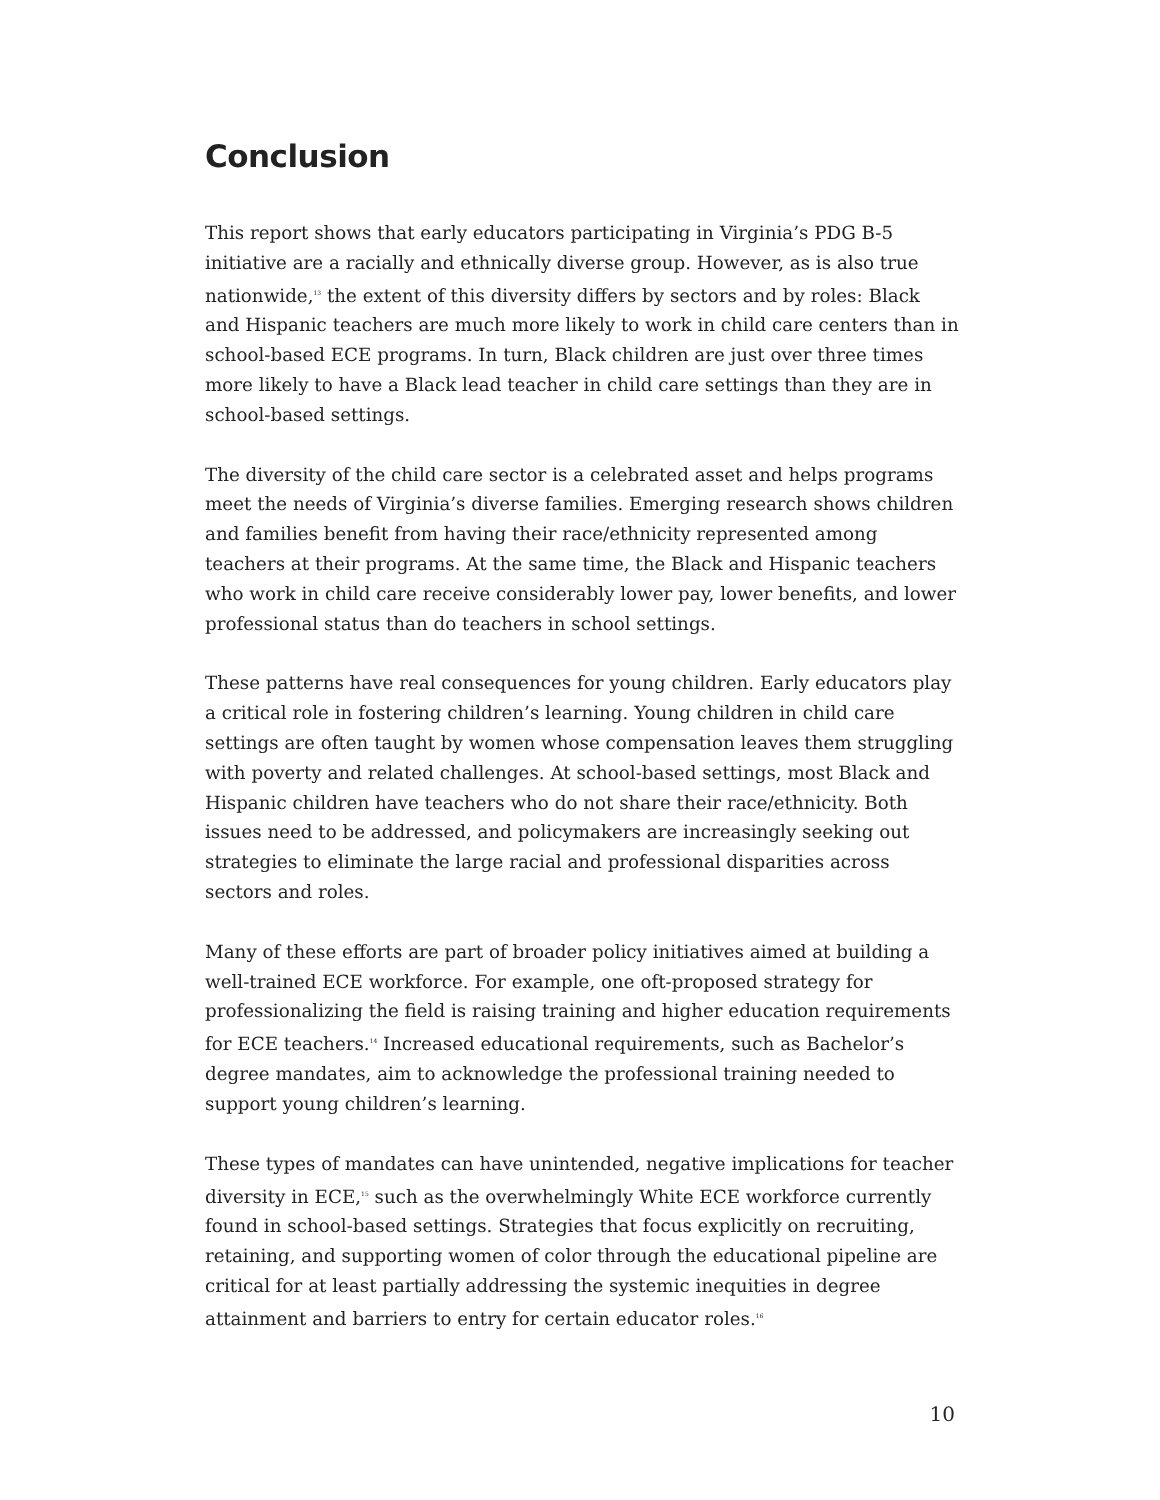Conclusion
This report shows that early educators participating in Virginia’s PDG B-5 initiative are a racially and ethnically diverse group. However, as is also true nationwide,<sup>13</sup> the extent of this diversity differs by sectors and by roles: Black and Hispanic teachers are much more likely to work in child care centers than in school-based ECE programs. In turn, Black children are just over three times more likely to have a Black lead teacher in child care settings than they are in school-based settings.
The diversity of the child care sector is a celebrated asset and helps programs meet the needs of Virginia’s diverse families. Emerging research shows children and families benefit from having their race/ethnicity represented among teachers at their programs. At the same time, the Black and Hispanic teachers who work in child care receive considerably lower pay, lower benefits, and lower professional status than do teachers in school settings.
These patterns have real consequences for young children. Early educators play a critical role in fostering children’s learning. Young children in child care settings are often taught by women whose compensation leaves them struggling with poverty and related challenges. At school-based settings, most Black and Hispanic children have teachers who do not share their race/ethnicity. Both issues need to be addressed, and policymakers are increasingly seeking out strategies to eliminate the large racial and professional disparities across sectors and roles.
Many of these efforts are part of broader policy initiatives aimed at building a well-trained ECE workforce. For example, one oft-proposed strategy for professionalizing the field is raising training and higher education requirements for ECE teachers.<sup>14</sup> Increased educational requirements, such as Bachelor’s degree mandates, aim to acknowledge the professional training needed to support young children’s learning.
These types of mandates can have unintended, negative implications for teacher diversity in ECE,<sup>15</sup> such as the overwhelmingly White ECE workforce currently found in school-based settings. Strategies that focus explicitly on recruiting, retaining, and supporting women of color through the educational pipeline are critical for at least partially addressing the systemic inequities in degree attainment and barriers to entry for certain educator roles.<sup>16</sup>
10